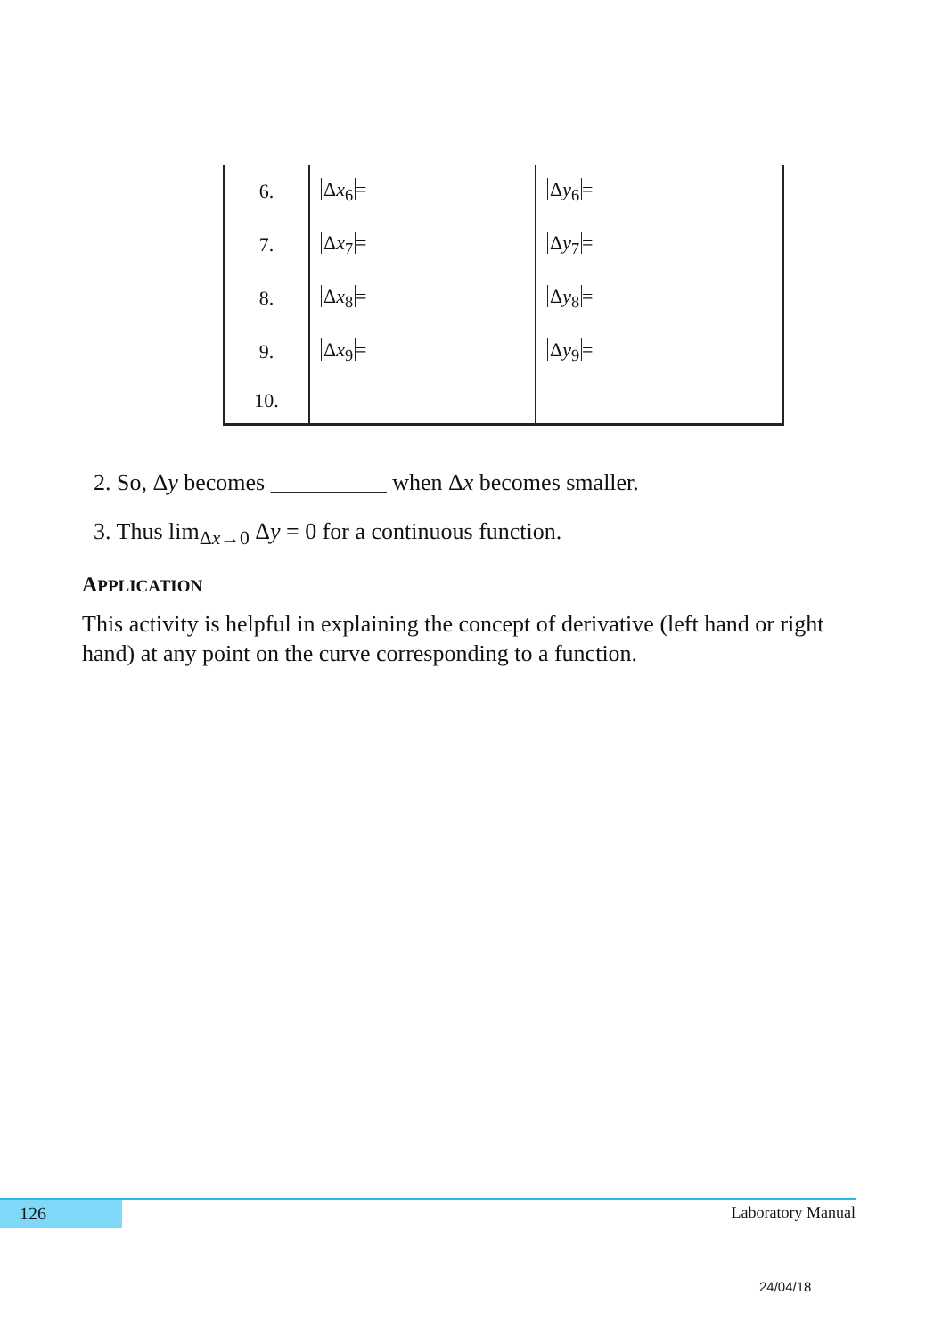| 6. | Δ x<sub>6</sub> = | Δ y<sub>6</sub> = |
| 7. | Δ x<sub>7</sub> = | Δ y<sub>7</sub> = |
| 8. | Δ x<sub>8</sub> = | Δ y<sub>8</sub> = |
| 9. | Δ x<sub>9</sub> = | Δ y<sub>9</sub> = |
| 10. | | |
2. So, Δy becomes __________ when Δx becomes smaller.
3. Thus lim<sub>Δx→0</sub> Δy = 0 for a continuous function.
APPLICATION
This activity is helpful in explaining the concept of derivative (left hand or right hand) at any point on the curve corresponding to a function.
126 Laboratory Manual
24/04/18